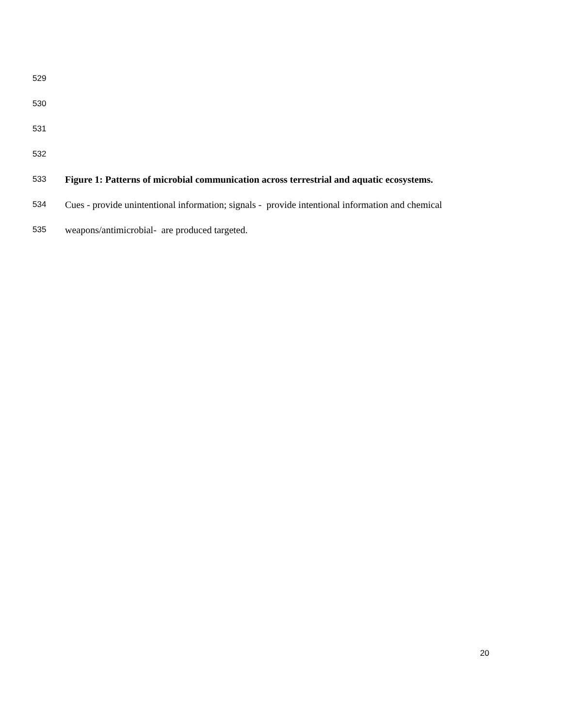529
530
531
532
533 Figure 1: Patterns of microbial communication across terrestrial and aquatic ecosystems.
534 Cues - provide unintentional information; signals - provide intentional information and chemical
535 weapons/antimicrobial- are produced targeted.
20